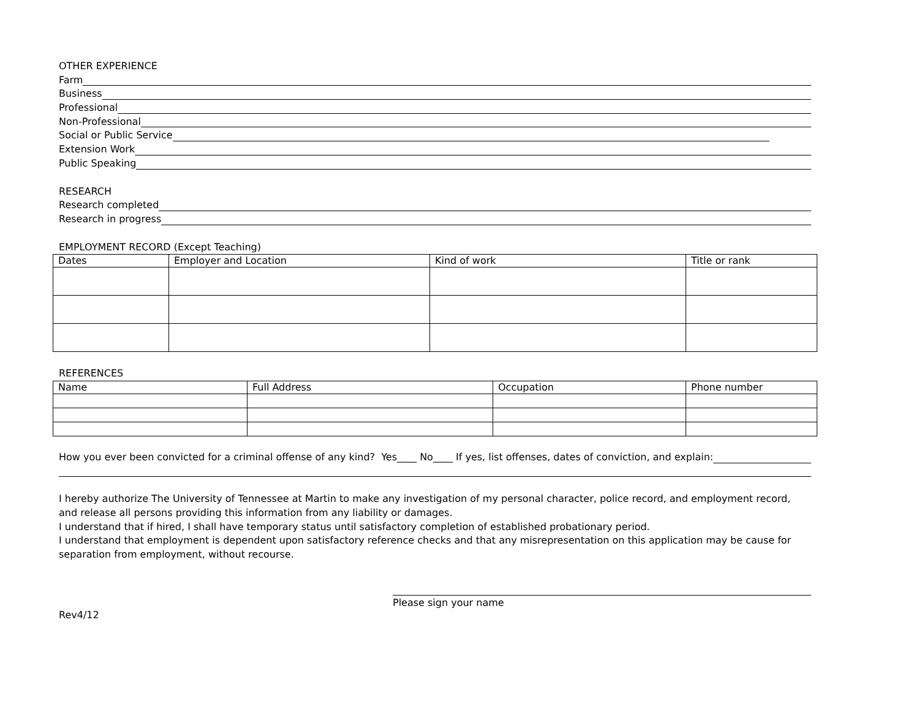OTHER EXPERIENCE
Farm
Business
Professional
Non-Professional
Social or Public Service
Extension Work
Public Speaking
RESEARCH
Research completed
Research in progress
EMPLOYMENT RECORD (Except Teaching)
| Dates | Employer and Location | Kind of work | Title or rank |
| --- | --- | --- | --- |
REFERENCES
| Name | Full Address | Occupation | Phone number |
| --- | --- | --- | --- |
How you ever been convicted for a criminal offense of any kind? Yes____ No____ If yes, list offenses, dates of conviction, and explain:
I hereby authorize The University of Tennessee at Martin to make any investigation of my personal character, police record, and employment record, and release all persons providing this information from any liability or damages.
I understand that if hired, I shall have temporary status until satisfactory completion of established probationary period.
I understand that employment is dependent upon satisfactory reference checks and that any misrepresentation on this application may be cause for separation from employment, without recourse.
Please sign your name
Rev4/12